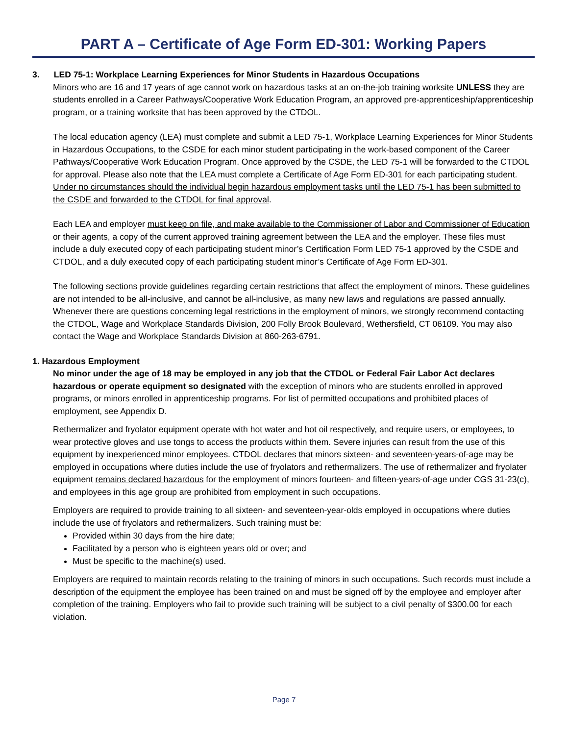PART A – Certificate of Age Form ED-301: Working Papers
3. LED 75-1: Workplace Learning Experiences for Minor Students in Hazardous Occupations
Minors who are 16 and 17 years of age cannot work on hazardous tasks at an on-the-job training worksite UNLESS they are students enrolled in a Career Pathways/Cooperative Work Education Program, an approved pre-apprenticeship/apprenticeship program, or a training worksite that has been approved by the CTDOL.
The local education agency (LEA) must complete and submit a LED 75-1, Workplace Learning Experiences for Minor Students in Hazardous Occupations, to the CSDE for each minor student participating in the work-based component of the Career Pathways/Cooperative Work Education Program. Once approved by the CSDE, the LED 75-1 will be forwarded to the CTDOL for approval. Please also note that the LEA must complete a Certificate of Age Form ED-301 for each participating student. Under no circumstances should the individual begin hazardous employment tasks until the LED 75-1 has been submitted to the CSDE and forwarded to the CTDOL for final approval.
Each LEA and employer must keep on file, and make available to the Commissioner of Labor and Commissioner of Education or their agents, a copy of the current approved training agreement between the LEA and the employer. These files must include a duly executed copy of each participating student minor’s Certification Form LED 75-1 approved by the CSDE and CTDOL, and a duly executed copy of each participating student minor’s Certificate of Age Form ED-301.
The following sections provide guidelines regarding certain restrictions that affect the employment of minors. These guidelines are not intended to be all-inclusive, and cannot be all-inclusive, as many new laws and regulations are passed annually. Whenever there are questions concerning legal restrictions in the employment of minors, we strongly recommend contacting the CTDOL, Wage and Workplace Standards Division, 200 Folly Brook Boulevard, Wethersfield, CT 06109. You may also contact the Wage and Workplace Standards Division at 860-263-6791.
1. Hazardous Employment
No minor under the age of 18 may be employed in any job that the CTDOL or Federal Fair Labor Act declares hazardous or operate equipment so designated with the exception of minors who are students enrolled in approved programs, or minors enrolled in apprenticeship programs. For list of permitted occupations and prohibited places of employment, see Appendix D.
Rethermalizer and fryolator equipment operate with hot water and hot oil respectively, and require users, or employees, to wear protective gloves and use tongs to access the products within them. Severe injuries can result from the use of this equipment by inexperienced minor employees. CTDOL declares that minors sixteen- and seventeen-years-of-age may be employed in occupations where duties include the use of fryolators and rethermalizers. The use of rethermalizer and fryolater equipment remains declared hazardous for the employment of minors fourteen- and fifteen-years-of-age under CGS 31-23(c), and employees in this age group are prohibited from employment in such occupations.
Employers are required to provide training to all sixteen- and seventeen-year-olds employed in occupations where duties include the use of fryolators and rethermalizers. Such training must be:
Provided within 30 days from the hire date;
Facilitated by a person who is eighteen years old or over; and
Must be specific to the machine(s) used.
Employers are required to maintain records relating to the training of minors in such occupations. Such records must include a description of the equipment the employee has been trained on and must be signed off by the employee and employer after completion of the training. Employers who fail to provide such training will be subject to a civil penalty of $300.00 for each violation.
Page 7